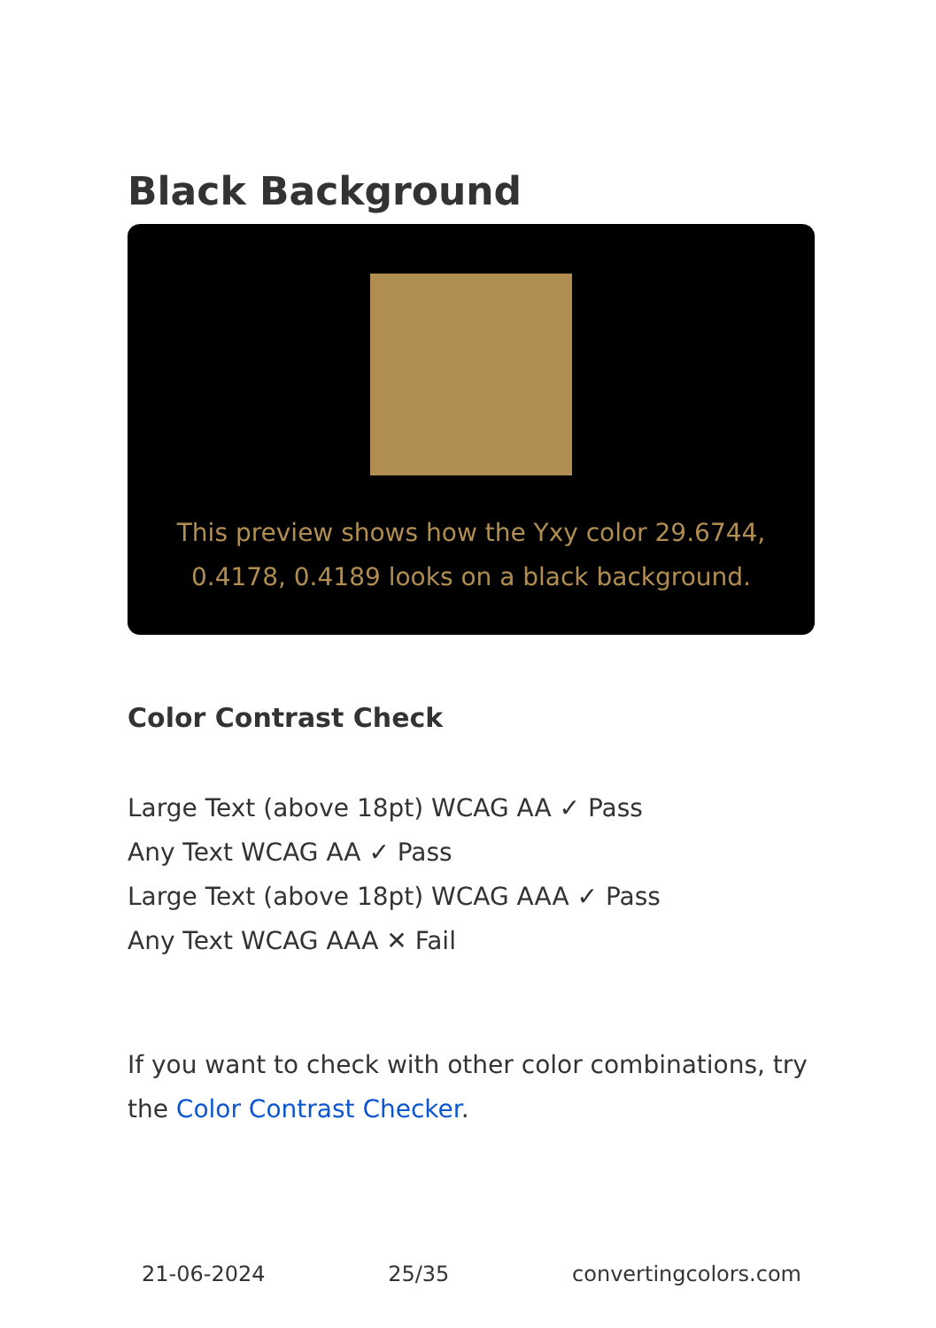Black Background
This preview shows how the Yxy color 29.6744, 0.4178, 0.4189 looks on a black background.
Color Contrast Check
Large Text (above 18pt) WCAG AA ✓ Pass
Any Text WCAG AA ✓ Pass
Large Text (above 18pt) WCAG AAA ✓ Pass
Any Text WCAG AAA ✕ Fail
If you want to check with other color combinations, try the Color Contrast Checker.
21-06-2024 25/35 convertingcolors.com